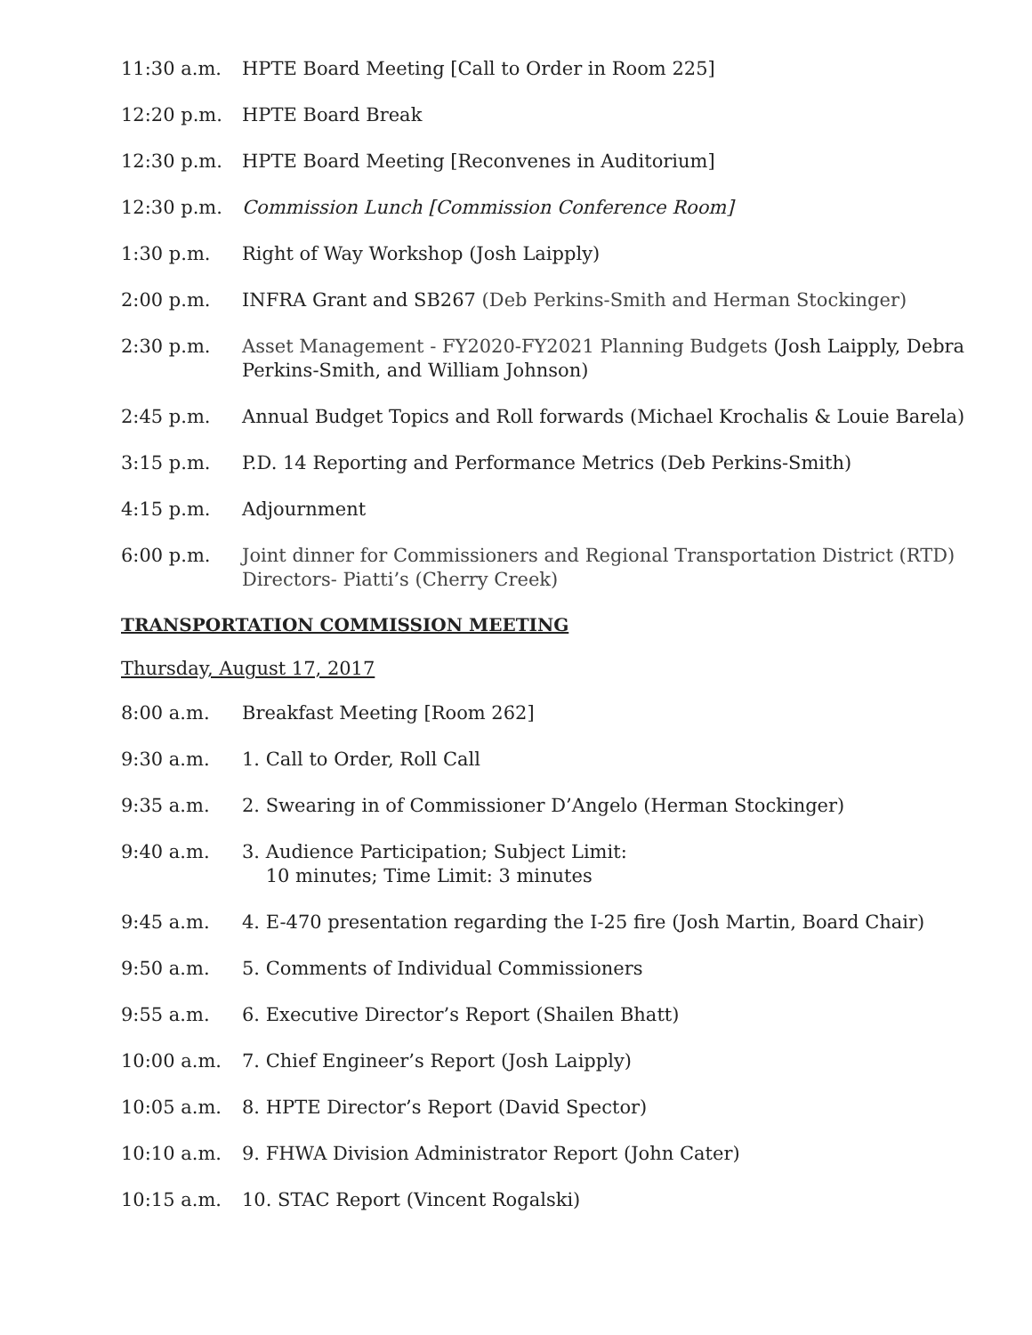11:30 a.m. HPTE Board Meeting [Call to Order in Room 225]
12:20 p.m. HPTE Board Break
12:30 p.m. HPTE Board Meeting [Reconvenes in Auditorium]
12:30 p.m. Commission Lunch [Commission Conference Room]
1:30 p.m. Right of Way Workshop (Josh Laipply)
2:00 p.m. INFRA Grant and SB267 (Deb Perkins-Smith and Herman Stockinger)
2:30 p.m. Asset Management - FY2020-FY2021 Planning Budgets (Josh Laipply, Debra Perkins-Smith, and William Johnson)
2:45 p.m. Annual Budget Topics and Roll forwards (Michael Krochalis & Louie Barela)
3:15 p.m. P.D. 14 Reporting and Performance Metrics (Deb Perkins-Smith)
4:15 p.m. Adjournment
6:00 p.m. Joint dinner for Commissioners and Regional Transportation District (RTD) Directors- Piatti’s (Cherry Creek)
TRANSPORTATION COMMISSION MEETING
Thursday, August 17, 2017
8:00 a.m. Breakfast Meeting [Room 262]
9:30 a.m. 1. Call to Order, Roll Call
9:35 a.m. 2. Swearing in of Commissioner D’Angelo (Herman Stockinger)
9:40 a.m. 3. Audience Participation; Subject Limit:
10 minutes; Time Limit: 3 minutes
9:45 a.m. 4. E-470 presentation regarding the I-25 fire (Josh Martin, Board Chair)
9:50 a.m. 5. Comments of Individual Commissioners
9:55 a.m. 6. Executive Director’s Report (Shailen Bhatt)
10:00 a.m. 7. Chief Engineer’s Report (Josh Laipply)
10:05 a.m. 8. HPTE Director’s Report (David Spector)
10:10 a.m. 9. FHWA Division Administrator Report (John Cater)
10:15 a.m. 10. STAC Report (Vincent Rogalski)